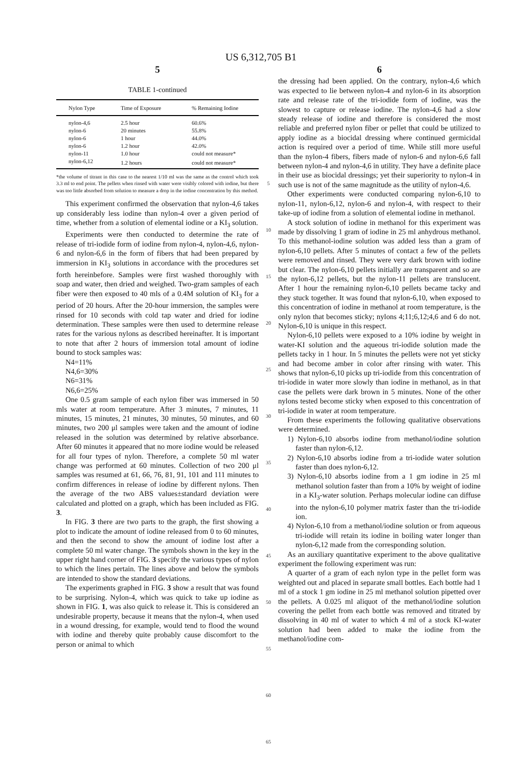US 6,312,705 B1
5
TABLE 1-continued
| Nylon Type | Time of Exposure | % Remaining Iodine |
| --- | --- | --- |
| nylon-4,6 | 2.5 hour | 60.6% |
| nylon-6 | 20 minutes | 55.8% |
| nylon-6 | 1 hour | 44.0% |
| nylon-6 | 1.2 hour | 42.0% |
| nylon-11 | 1.0 hour | could not measure* |
| nylon-6,12 | 1.2 hours | could not measure* |
*the volume of titrant in this case to the nearest 1/10 ml was the same as the control which took 3.3 ml to end point. The pellets when rinsed with water were visibly colored with iodine, but there was too little absorbed from solution to measure a drop in the iodine concentration by this method.
This experiment confirmed the observation that nylon-4,6 takes up considerably less iodine than nylon-4 over a given period of time, whether from a solution of elemental iodine or a KI<sub>3</sub> solution.
Experiments were then conducted to determine the rate of release of tri-iodide form of iodine from nylon-4, nylon-4,6, nylon-6 and nylon-6,6 in the form of fibers that had been prepared by immersion in KI<sub>3</sub> solutions in accordance with the procedures set forth hereinbefore. Samples were first washed thoroughly with soap and water, then dried and weighed. Two-gram samples of each fiber were then exposed to 40 mls of a 0.4M solution of KI<sub>3</sub> for a period of 20 hours. After the 20-hour immersion, the samples were rinsed for 10 seconds with cold tap water and dried for iodine determination. These samples were then used to determine release rates for the various nylons as described hereinafter. It is important to note that after 2 hours of immersion total amount of iodine bound to stock samples was:
N4=11%
N4,6=30%
N6=31%
N6,6=25%
One 0.5 gram sample of each nylon fiber was immersed in 50 mls water at room temperature. After 3 minutes, 7 minutes, 11 minutes, 15 minutes, 21 minutes, 30 minutes, 50 minutes, and 60 minutes, two 200 μl samples were taken and the amount of iodine released in the solution was determined by relative absorbance. After 60 minutes it appeared that no more iodine would be released for all four types of nylon. Therefore, a complete 50 ml water change was performed at 60 minutes. Collection of two 200 μl samples was resumed at 61, 66, 76, 81, 91, 101 and 111 minutes to confirm differences in release of iodine by different nylons. Then the average of the two ABS values±standard deviation were calculated and plotted on a graph, which has been included as FIG. 3.
In FIG. 3 there are two parts to the graph, the first showing a plot to indicate the amount of iodine released from 0 to 60 minutes, and then the second to show the amount of iodine lost after a complete 50 ml water change. The symbols shown in the key in the upper right hand corner of FIG. 3 specify the various types of nylon to which the lines pertain. The lines above and below the symbols are intended to show the standard deviations.
The experiments graphed in FIG. 3 show a result that was found to be surprising. Nylon-4, which was quick to take up iodine as shown in FIG. 1, was also quick to release it. This is considered an undesirable property, because it means that the nylon-4, when used in a wound dressing, for example, would tend to flood the wound with iodine and thereby quite probably cause discomfort to the person or animal to which
5
10
15
20
25
30
35
40
45
50
55
60
65
6
the dressing had been applied. On the contrary, nylon-4,6 which was expected to lie between nylon-4 and nylon-6 in its absorption rate and release rate of the tri-iodide form of iodine, was the slowest to capture or release iodine. The nylon-4,6 had a slow steady release of iodine and therefore is considered the most reliable and preferred nylon fiber or pellet that could be utilized to apply iodine as a biocidal dressing where continued germicidal action is required over a period of time. While still more useful than the nylon-4 fibers, fibers made of nylon-6 and nylon-6,6 fall between nylon-4 and nylon-4,6 in utility. They have a definite place in their use as biocidal dressings; yet their superiority to nylon-4 in such use is not of the same magnitude as the utility of nylon-4,6.
Other experiments were conducted comparing nylon-6,10 to nylon-11, nylon-6,12, nylon-6 and nylon-4, with respect to their take-up of iodine from a solution of elemental iodine in methanol.
A stock solution of iodine in methanol for this experiment was made by dissolving 1 gram of iodine in 25 ml anhydrous methanol. To this methanol-iodine solution was added less than a gram of nylon-6,10 pellets. After 5 minutes of contact a few of the pellets were removed and rinsed. They were very dark brown with iodine but clear. The nylon-6,10 pellets initially are transparent and so are the nylon-6,12 pellets, but the nylon-11 pellets are translucent. After 1 hour the remaining nylon-6,10 pellets became tacky and they stuck together. It was found that nylon-6,10, when exposed to this concentration of iodine in methanol at room temperature, is the only nylon that becomes sticky; nylons 4;11;6,12;4,6 and 6 do not. Nylon-6,10 is unique in this respect.
Nylon-6,10 pellets were exposed to a 10% iodine by weight in water-KI solution and the aqueous tri-iodide solution made the pellets tacky in 1 hour. In 5 minutes the pellets were not yet sticky and had become amber in color after rinsing with water. This shows that nylon-6,10 picks up tri-iodide from this concentration of tri-iodide in water more slowly than iodine in methanol, as in that case the pellets were dark brown in 5 minutes. None of the other nylons tested become sticky when exposed to this concentration of tri-iodide in water at room temperature.
From these experiments the following qualitative observations were determined.
1) Nylon-6,10 absorbs iodine from methanol/iodine solution faster than nylon-6,12.
2) Nylon-6,10 absorbs iodine from a tri-iodide water solution faster than does nylon-6,12.
3) Nylon-6,10 absorbs iodine from a 1 gm iodine in 25 ml methanol solution faster than from a 10% by weight of iodine in a KI<sub>3</sub>-water solution. Perhaps molecular iodine can diffuse into the nylon-6,10 polymer matrix faster than the tri-iodide ion.
4) Nylon-6,10 from a methanol/iodine solution or from aqueous tri-iodide will retain its iodine in boiling water longer than nylon-6,12 made from the corresponding solution.
As an auxiliary quantitative experiment to the above qualitative experiment the following experiment was run:
A quarter of a gram of each nylon type in the pellet form was weighted out and placed in separate small bottles. Each bottle had 1 ml of a stock 1 gm iodine in 25 ml methanol solution pipetted over the pellets. A 0.025 ml aliquot of the methanol/iodine solution covering the pellet from each bottle was removed and titrated by dissolving in 40 ml of water to which 4 ml of a stock KI-water solution had been added to make the iodine from the methanol/iodine com-